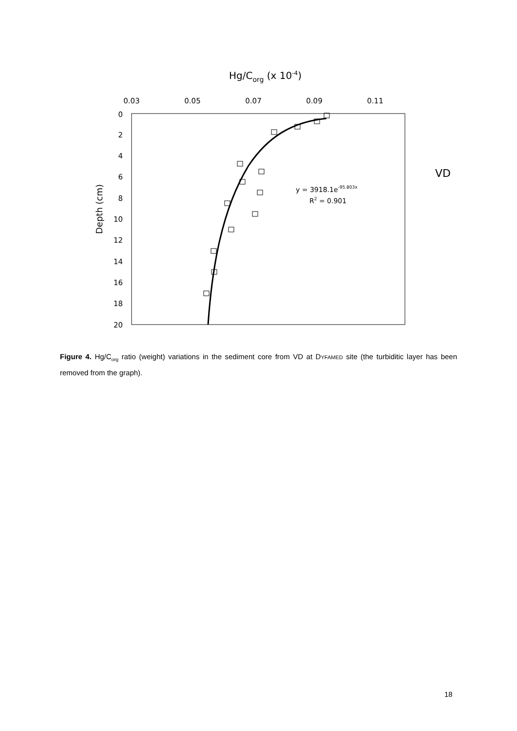Hg/Corg (x 10-4)
0.03
0.05
0.07
0.09
0.11
0
2
4
6
8
10
12
14
16
18
20
Depth (cm)
VD
y = 3918.1e-95.803x
R2 = 0.901
Figure 4. Hg/C<sub>org</sub> ratio (weight) variations in the sediment core from VD at DYFAMED site (the turbiditic layer has been removed from the graph).
18